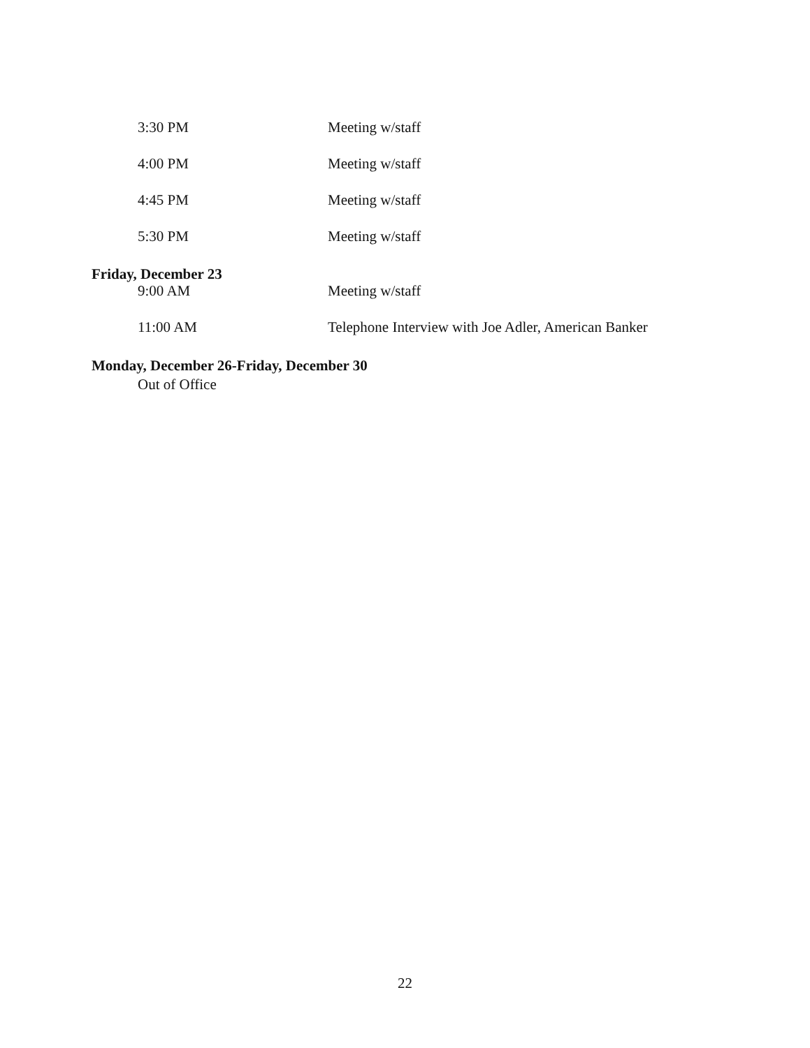3:30 PM Meeting w/staff
4:00 PM Meeting w/staff
4:45 PM Meeting w/staff
5:30 PM Meeting w/staff
Friday, December 23
9:00 AM Meeting w/staff
11:00 AM Telephone Interview with Joe Adler, American Banker
Monday, December 26-Friday, December 30
Out of Office
22